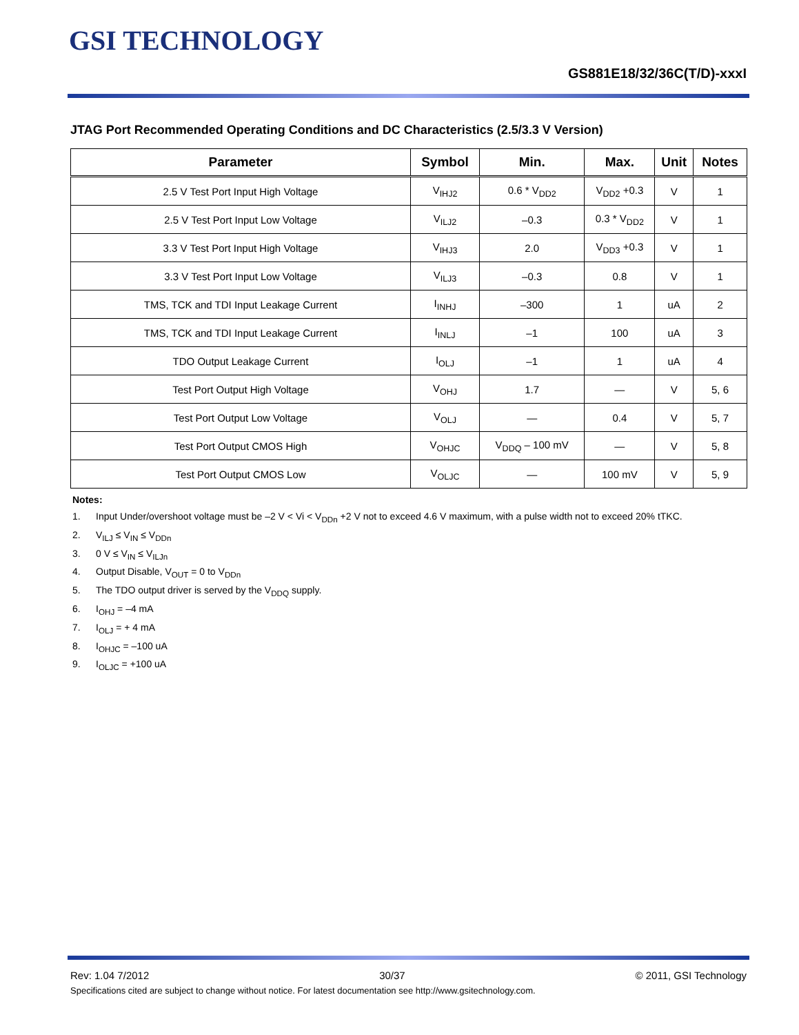GSI TECHNOLOGY
GS881E18/32/36C(T/D)-xxxI
JTAG Port Recommended Operating Conditions and DC Characteristics (2.5/3.3 V Version)
| Parameter | Symbol | Min. | Max. | Unit | Notes |
| --- | --- | --- | --- | --- | --- |
| 2.5 V Test Port Input High Voltage | V<sub>IHJ2</sub> | 0.6 * V<sub>DD2</sub> | V<sub>DD2</sub> +0.3 | V | 1 |
| 2.5 V Test Port Input Low Voltage | V<sub>ILJ2</sub> | –0.3 | 0.3 * V<sub>DD2</sub> | V | 1 |
| 3.3 V Test Port Input High Voltage | V<sub>IHJ3</sub> | 2.0 | V<sub>DD3</sub> +0.3 | V | 1 |
| 3.3 V Test Port Input Low Voltage | V<sub>ILJ3</sub> | –0.3 | 0.8 | V | 1 |
| TMS, TCK and TDI Input Leakage Current | I<sub>INHJ</sub> | –300 | 1 | uA | 2 |
| TMS, TCK and TDI Input Leakage Current | I<sub>INLJ</sub> | –1 | 100 | uA | 3 |
| TDO Output Leakage Current | I<sub>OLJ</sub> | –1 | 1 | uA | 4 |
| Test Port Output High Voltage | V<sub>OHJ</sub> | 1.7 | — | V | 5, 6 |
| Test Port Output Low Voltage | V<sub>OLJ</sub> | — | 0.4 | V | 5, 7 |
| Test Port Output CMOS High | V<sub>OHJC</sub> | V<sub>DDQ</sub> – 100 mV | — | V | 5, 8 |
| Test Port Output CMOS Low | V<sub>OLJC</sub> | — | 100 mV | V | 5, 9 |
Notes:
1. Input Under/overshoot voltage must be –2 V < Vi < V<sub>DDn</sub> +2 V not to exceed 4.6 V maximum, with a pulse width not to exceed 20% tTKC.
2. V<sub>ILJ</sub> ≤ V<sub>IN</sub> ≤ V<sub>DDn</sub>
3. 0 V ≤ V<sub>IN</sub> ≤ V<sub>ILJn</sub>
4. Output Disable, V<sub>OUT</sub> = 0 to V<sub>DDn</sub>
5. The TDO output driver is served by the V<sub>DDQ</sub> supply.
6. I<sub>OHJ</sub> = –4 mA
7. I<sub>OLJ</sub> = + 4 mA
8. I<sub>OHJC</sub> = –100 uA
9. I<sub>OLJC</sub> = +100 uA
Rev: 1.04 7/2012 30/37 © 2011, GSI Technology
Specifications cited are subject to change without notice. For latest documentation see http://www.gsitechnology.com.